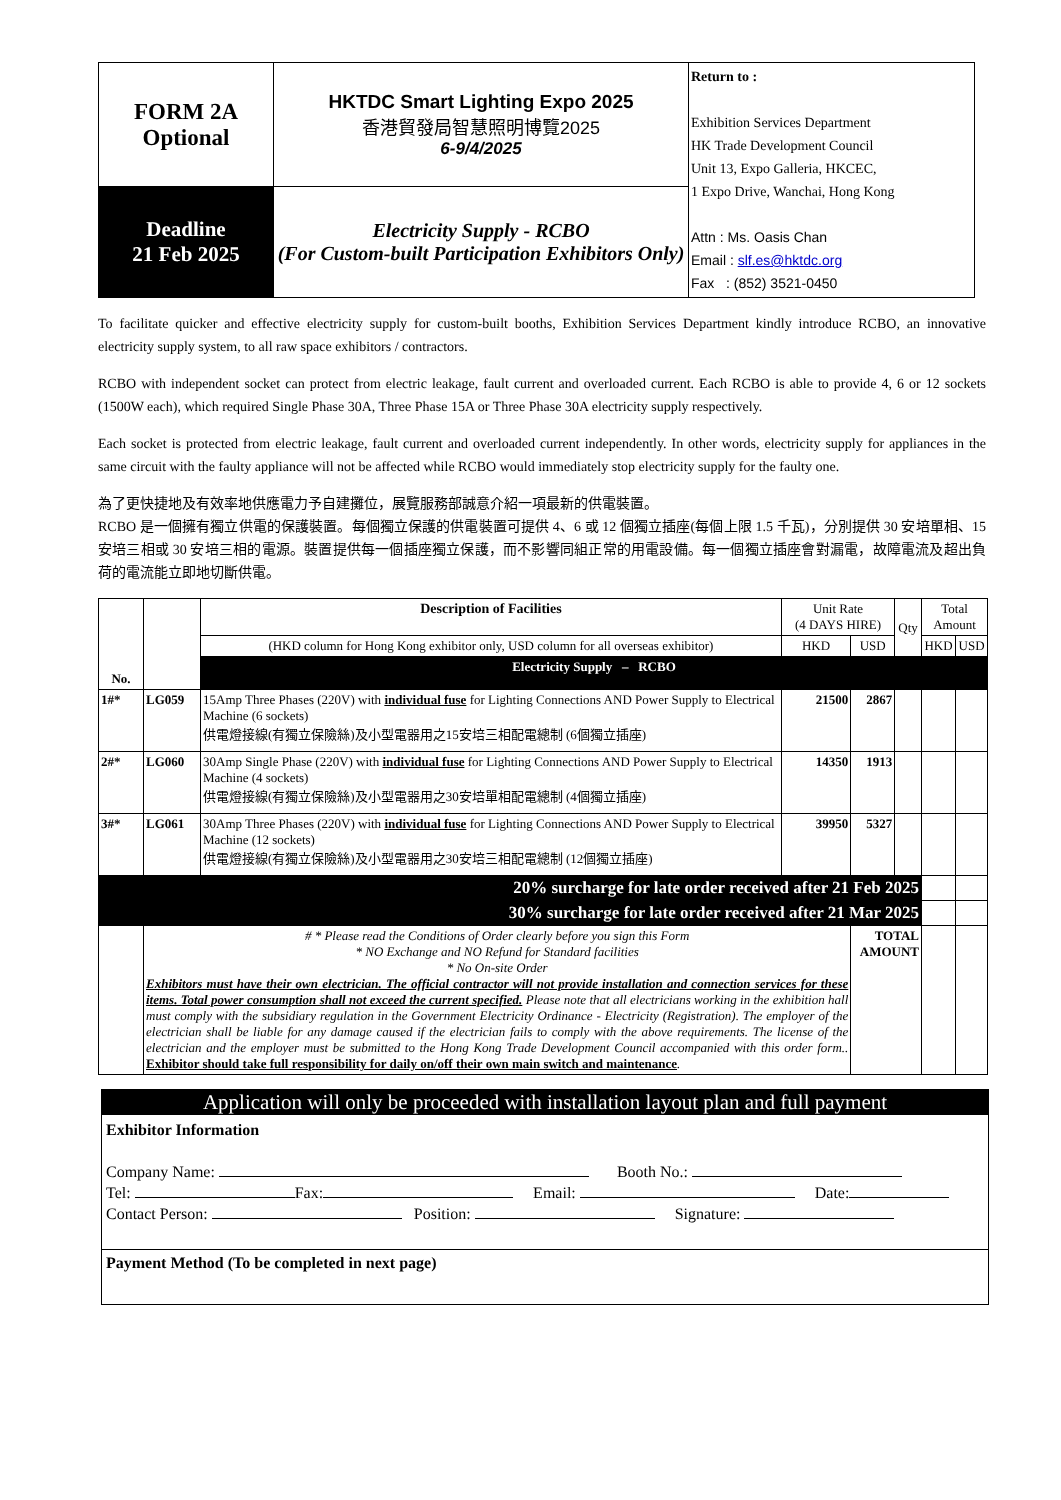| FORM 2A Optional | HKTDC Smart Lighting Expo 2025 香港貿發局智慧照明博覽2025 6-9/4/2025 | Return to : Exhibition Services Department HK Trade Development Council Unit 13, Expo Galleria, HKCEC, 1 Expo Drive, Wanchai, Hong Kong Attn : Ms. Oasis Chan Email : slf.es@hktdc.org Fax : (852) 3521-0450 |
| Deadline 21 Feb 2025 | Electricity Supply - RCBO (For Custom-built Participation Exhibitors Only) | |
To facilitate quicker and effective electricity supply for custom-built booths, Exhibition Services Department kindly introduce RCBO, an innovative electricity supply system, to all raw space exhibitors / contractors.
RCBO with independent socket can protect from electric leakage, fault current and overloaded current. Each RCBO is able to provide 4, 6 or 12 sockets (1500W each), which required Single Phase 30A, Three Phase 15A or Three Phase 30A electricity supply respectively.
Each socket is protected from electric leakage, fault current and overloaded current independently. In other words, electricity supply for appliances in the same circuit with the faulty appliance will not be affected while RCBO would immediately stop electricity supply for the faulty one.
為了更快捷地及有效率地供應電力予自建攤位，展覽服務部誠意介紹一項最新的供電裝置。
RCBO 是一個擁有獨立供電的保護裝置。每個獨立保護的供電裝置可提供 4、6 或 12 個獨立插座(每個上限 1.5 千瓦)，分別提供 30 安培單相、15 安培三相或 30 安培三相的電源。裝置提供每一個插座獨立保護，而不影響同組正常的用電設備。每一個獨立插座會對漏電，故障電流及超出負荷的電流能立即地切斷供電。
| No. | | Description of Facilities | Unit Rate (4 DAYS HIRE) | | Qty | Total Amount | |
| | | (HKD column for Hong Kong exhibitor only, USD column for all overseas exhibitor) | HKD | USD | | HKD | USD |
| | | Electricity Supply – RCBO | | | | | |
| 1#* | LG059 | 15Amp Three Phases (220V) with individual fuse for Lighting Connections AND Power Supply to Electrical Machine (6 sockets) 供電燈接線(有獨立保險絲)及小型電器用之15安培三相配電總制 (6個獨立插座) | 21500 | 2867 | | | |
| 2#* | LG060 | 30Amp Single Phase (220V) with individual fuse for Lighting Connections AND Power Supply to Electrical Machine (4 sockets) 供電燈接線(有獨立保險絲)及小型電器用之30安培單相配電總制 (4個獨立插座) | 14350 | 1913 | | | |
| 3#* | LG061 | 30Amp Three Phases (220V) with individual fuse for Lighting Connections AND Power Supply to Electrical Machine (12 sockets) 供電燈接線(有獨立保險絲)及小型電器用之30安培三相配電總制 (12個獨立插座) | 39950 | 5327 | | | |
| 20% surcharge for late order received after 21 Feb 2025 | | | | | | | |
| 30% surcharge for late order received after 21 Mar 2025 | | | | | | | |
| | # * Please read the Conditions of Order clearly before you sign this Form * NO Exchange and NO Refund for Standard facilities * No On-site Order Exhibitors must have their own electrician. The official contractor will not provide installation and connection services for these items. Total power consumption shall not exceed the current specified. Please note that all electricians working in the exhibition hall must comply with the subsidiary regulation in the Government Electricity Ordinance - Electricity (Registration). The employer of the electrician shall be liable for any damage caused if the electrician fails to comply with the above requirements. The license of the electrician and the employer must be submitted to the Hong Kong Trade Development Council accompanied with this order form.. Exhibitor should take full responsibility for daily on/off their own main switch and maintenance . | | | TOTAL AMOUNT | | | |
Application will only be proceeded with installation layout plan and full payment
Exhibitor Information
Company Name: Booth No.:
Tel: Fax: Email: Date:
Contact Person: Position: Signature:
Payment Method (To be completed in next page)